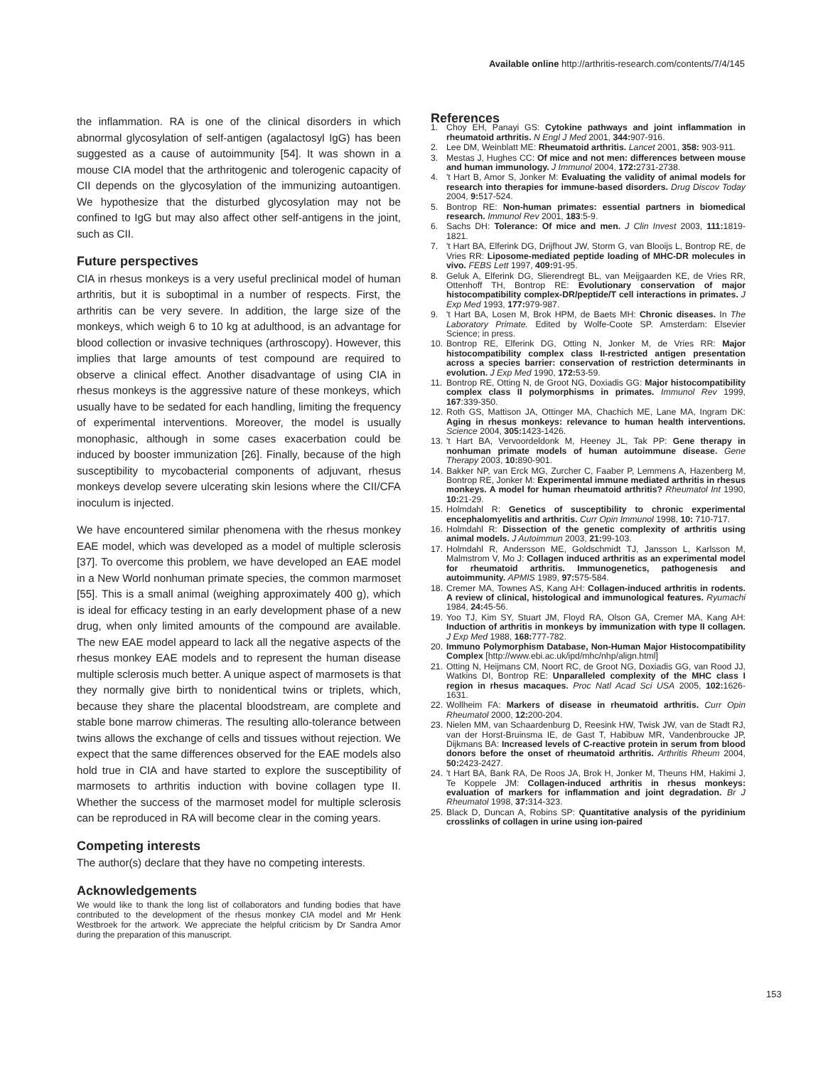Available online http://arthritis-research.com/contents/7/4/145
the inflammation. RA is one of the clinical disorders in which abnormal glycosylation of self-antigen (agalactosyl IgG) has been suggested as a cause of autoimmunity [54]. It was shown in a mouse CIA model that the arthritogenic and tolerogenic capacity of CII depends on the glycosylation of the immunizing autoantigen. We hypothesize that the disturbed glycosylation may not be confined to IgG but may also affect other self-antigens in the joint, such as CII.
Future perspectives
CIA in rhesus monkeys is a very useful preclinical model of human arthritis, but it is suboptimal in a number of respects. First, the arthritis can be very severe. In addition, the large size of the monkeys, which weigh 6 to 10 kg at adulthood, is an advantage for blood collection or invasive techniques (arthroscopy). However, this implies that large amounts of test compound are required to observe a clinical effect. Another disadvantage of using CIA in rhesus monkeys is the aggressive nature of these monkeys, which usually have to be sedated for each handling, limiting the frequency of experimental interventions. Moreover, the model is usually monophasic, although in some cases exacerbation could be induced by booster immunization [26]. Finally, because of the high susceptibility to mycobacterial components of adjuvant, rhesus monkeys develop severe ulcerating skin lesions where the CII/CFA inoculum is injected.
We have encountered similar phenomena with the rhesus monkey EAE model, which was developed as a model of multiple sclerosis [37]. To overcome this problem, we have developed an EAE model in a New World nonhuman primate species, the common marmoset [55]. This is a small animal (weighing approximately 400 g), which is ideal for efficacy testing in an early development phase of a new drug, when only limited amounts of the compound are available. The new EAE model appeard to lack all the negative aspects of the rhesus monkey EAE models and to represent the human disease multiple sclerosis much better. A unique aspect of marmosets is that they normally give birth to nonidentical twins or triplets, which, because they share the placental bloodstream, are complete and stable bone marrow chimeras. The resulting allo-tolerance between twins allows the exchange of cells and tissues without rejection. We expect that the same differences observed for the EAE models also hold true in CIA and have started to explore the susceptibility of marmosets to arthritis induction with bovine collagen type II. Whether the success of the marmoset model for multiple sclerosis can be reproduced in RA will become clear in the coming years.
Competing interests
The author(s) declare that they have no competing interests.
Acknowledgements
We would like to thank the long list of collaborators and funding bodies that have contributed to the development of the rhesus monkey CIA model and Mr Henk Westbroek for the artwork. We appreciate the helpful criticism by Dr Sandra Amor during the preparation of this manuscript.
References
1. Choy EH, Panayi GS: Cytokine pathways and joint inflammation in rheumatoid arthritis. N Engl J Med 2001, 344: 907-916.
2. Lee DM, Weinblatt ME: Rheumatoid arthritis. Lancet 2001, 358: 903-911.
3. Mestas J, Hughes CC: Of mice and not men: differences between mouse and human immunology. J Immunol 2004, 172: 2731-2738.
4. 't Hart B, Amor S, Jonker M: Evaluating the validity of animal models for research into therapies for immune-based disorders. Drug Discov Today 2004, 9: 517-524.
5. Bontrop RE: Non-human primates: essential partners in biomedical research. Immunol Rev 2001, 183:5-9.
6. Sachs DH: Tolerance: Of mice and men. J Clin Invest 2003, 111: 1819-1821.
7. 't Hart BA, Elferink DG, Drijfhout JW, Storm G, van Blooijs L, Bontrop RE, de Vries RR: Liposome-mediated peptide loading of MHC-DR molecules in vivo. FEBS Lett 1997, 409: 91-95.
8. Geluk A, Elferink DG, Slierendregt BL, van Meijgaarden KE, de Vries RR, Ottenhoff TH, Bontrop RE: Evolutionary conservation of major histocompatibility complex-DR/peptide/T cell interactions in primates. J Exp Med 1993, 177: 979-987.
9. 't Hart BA, Losen M, Brok HPM, de Baets MH: Chronic diseases. In The Laboratory Primate. Edited by Wolfe-Coote SP. Amsterdam: Elsevier Science; in press.
10. Bontrop RE, Elferink DG, Otting N, Jonker M, de Vries RR: Major histocompatibility complex class II-restricted antigen presentation across a species barrier: conservation of restriction determinants in evolution. J Exp Med 1990, 172: 53-59.
11. Bontrop RE, Otting N, de Groot NG, Doxiadis GG: Major histocompatibility complex class II polymorphisms in primates. Immunol Rev 1999, 167:339-350.
12. Roth GS, Mattison JA, Ottinger MA, Chachich ME, Lane MA, Ingram DK: Aging in rhesus monkeys: relevance to human health interventions. Science 2004, 305: 1423-1426.
13. 't Hart BA, Vervoordeldonk M, Heeney JL, Tak PP: Gene therapy in nonhuman primate models of human autoimmune disease. Gene Therapy 2003, 10: 890-901.
14. Bakker NP, van Erck MG, Zurcher C, Faaber P, Lemmens A, Hazenberg M, Bontrop RE, Jonker M: Experimental immune mediated arthritis in rhesus monkeys. A model for human rheumatoid arthritis? Rheumatol Int 1990, 10: 21-29.
15. Holmdahl R: Genetics of susceptibility to chronic experimental encephalomyelitis and arthritis. Curr Opin Immunol 1998, 10: 710-717.
16. Holmdahl R: Dissection of the genetic complexity of arthritis using animal models. J Autoimmun 2003, 21: 99-103.
17. Holmdahl R, Andersson ME, Goldschmidt TJ, Jansson L, Karlsson M, Malmstrom V, Mo J: Collagen induced arthritis as an experimental model for rheumatoid arthritis. Immunogenetics, pathogenesis and autoimmunity. APMIS 1989, 97: 575-584.
18. Cremer MA, Townes AS, Kang AH: Collagen-induced arthritis in rodents. A review of clinical, histological and immunological features. Ryumachi 1984, 24: 45-56.
19. Yoo TJ, Kim SY, Stuart JM, Floyd RA, Olson GA, Cremer MA, Kang AH: Induction of arthritis in monkeys by immunization with type II collagen. J Exp Med 1988, 168: 777-782.
20. Immuno Polymorphism Database, Non-Human Major Histocompatibility Complex [http://www.ebi.ac.uk/ipd/mhc/nhp/align.html]
21. Otting N, Heijmans CM, Noort RC, de Groot NG, Doxiadis GG, van Rood JJ, Watkins DI, Bontrop RE: Unparalleled complexity of the MHC class I region in rhesus macaques. Proc Natl Acad Sci USA 2005, 102: 1626-1631.
22. Wollheim FA: Markers of disease in rheumatoid arthritis. Curr Opin Rheumatol 2000, 12: 200-204.
23. Nielen MM, van Schaardenburg D, Reesink HW, Twisk JW, van de Stadt RJ, van der Horst-Bruinsma IE, de Gast T, Habibuw MR, Vandenbroucke JP, Dijkmans BA: Increased levels of C-reactive protein in serum from blood donors before the onset of rheumatoid arthritis. Arthritis Rheum 2004, 50: 2423-2427.
24. 't Hart BA, Bank RA, De Roos JA, Brok H, Jonker M, Theuns HM, Hakimi J, Te Koppele JM: Collagen-induced arthritis in rhesus monkeys: evaluation of markers for inflammation and joint degradation. Br J Rheumatol 1998, 37: 314-323.
25. Black D, Duncan A, Robins SP: Quantitative analysis of the pyridinium crosslinks of collagen in urine using ion-paired
153